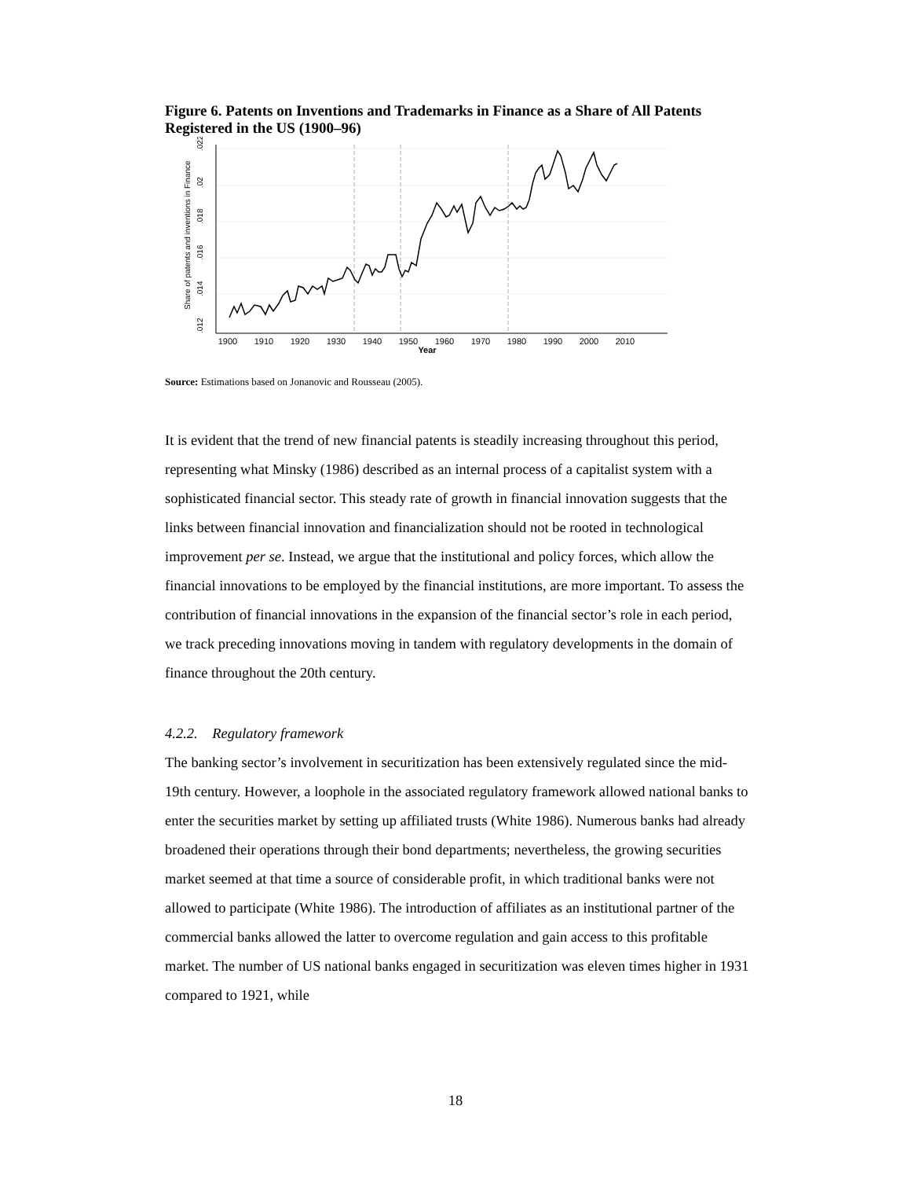Figure 6. Patents on Inventions and Trademarks in Finance as a Share of All Patents Registered in the US (1900–96)
1900
1910
1920
1930
1940
1950
1960
1970
1980
1990
2000
2010
Year
.012
.014
.016
.018
.02
.022
Share of patents and inventions in Finance
Source: Estimations based on Jonanovic and Rousseau (2005).
It is evident that the trend of new financial patents is steadily increasing throughout this period, representing what Minsky (1986) described as an internal process of a capitalist system with a sophisticated financial sector. This steady rate of growth in financial innovation suggests that the links between financial innovation and financialization should not be rooted in technological improvement per se. Instead, we argue that the institutional and policy forces, which allow the financial innovations to be employed by the financial institutions, are more important. To assess the contribution of financial innovations in the expansion of the financial sector’s role in each period, we track preceding innovations moving in tandem with regulatory developments in the domain of finance throughout the 20th century.
4.2.2. Regulatory framework
The banking sector’s involvement in securitization has been extensively regulated since the mid-19th century. However, a loophole in the associated regulatory framework allowed national banks to enter the securities market by setting up affiliated trusts (White 1986). Numerous banks had already broadened their operations through their bond departments; nevertheless, the growing securities market seemed at that time a source of considerable profit, in which traditional banks were not allowed to participate (White 1986). The introduction of affiliates as an institutional partner of the commercial banks allowed the latter to overcome regulation and gain access to this profitable market. The number of US national banks engaged in securitization was eleven times higher in 1931 compared to 1921, while
18